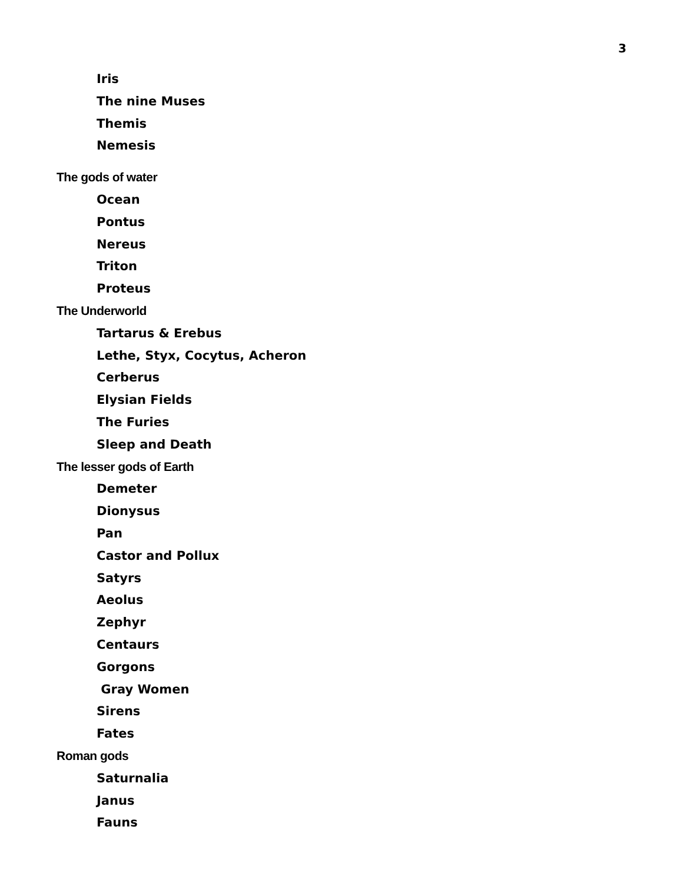3
Iris
The nine Muses
Themis
Nemesis
The gods of water
Ocean
Pontus
Nereus
Triton
Proteus
The Underworld
Tartarus & Erebus
Lethe, Styx, Cocytus, Acheron
Cerberus
Elysian Fields
The Furies
Sleep and Death
The lesser gods of Earth
Demeter
Dionysus
Pan
Castor and Pollux
Satyrs
Aeolus
Zephyr
Centaurs
Gorgons
Gray Women
Sirens
Fates
Roman gods
Saturnalia
Janus
Fauns